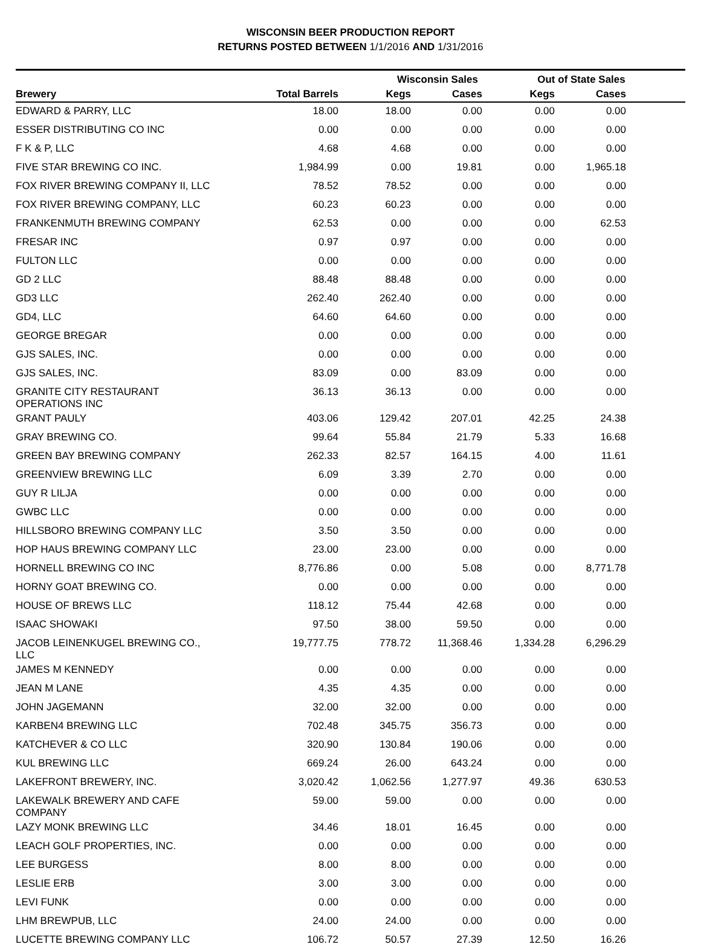WISCONSIN BEER PRODUCTION REPORT
RETURNS POSTED BETWEEN 1/1/2016 AND 1/31/2016
| | | Wisconsin Sales | | Out of State Sales | | |
| --- | --- | --- | --- | --- | --- | --- |
| Brewery | Total Barrels | Kegs | Cases | Kegs | Cases | |
| EDWARD & PARRY, LLC | 18.00 | 18.00 | 0.00 | 0.00 | 0.00 | |
| ESSER DISTRIBUTING CO INC | 0.00 | 0.00 | 0.00 | 0.00 | 0.00 | |
| F K & P, LLC | 4.68 | 4.68 | 0.00 | 0.00 | 0.00 | |
| FIVE STAR BREWING CO INC. | 1,984.99 | 0.00 | 19.81 | 0.00 | 1,965.18 | |
| FOX RIVER BREWING COMPANY II, LLC | 78.52 | 78.52 | 0.00 | 0.00 | 0.00 | |
| FOX RIVER BREWING COMPANY, LLC | 60.23 | 60.23 | 0.00 | 0.00 | 0.00 | |
| FRANKENMUTH BREWING COMPANY | 62.53 | 0.00 | 0.00 | 0.00 | 62.53 | |
| FRESAR INC | 0.97 | 0.97 | 0.00 | 0.00 | 0.00 | |
| FULTON LLC | 0.00 | 0.00 | 0.00 | 0.00 | 0.00 | |
| GD 2 LLC | 88.48 | 88.48 | 0.00 | 0.00 | 0.00 | |
| GD3 LLC | 262.40 | 262.40 | 0.00 | 0.00 | 0.00 | |
| GD4, LLC | 64.60 | 64.60 | 0.00 | 0.00 | 0.00 | |
| GEORGE BREGAR | 0.00 | 0.00 | 0.00 | 0.00 | 0.00 | |
| GJS SALES, INC. | 0.00 | 0.00 | 0.00 | 0.00 | 0.00 | |
| GJS SALES, INC. | 83.09 | 0.00 | 83.09 | 0.00 | 0.00 | |
| GRANITE CITY RESTAURANT OPERATIONS INC | 36.13 | 36.13 | 0.00 | 0.00 | 0.00 | |
| GRANT PAULY | 403.06 | 129.42 | 207.01 | 42.25 | 24.38 | |
| GRAY BREWING CO. | 99.64 | 55.84 | 21.79 | 5.33 | 16.68 | |
| GREEN BAY BREWING COMPANY | 262.33 | 82.57 | 164.15 | 4.00 | 11.61 | |
| GREENVIEW BREWING LLC | 6.09 | 3.39 | 2.70 | 0.00 | 0.00 | |
| GUY R LILJA | 0.00 | 0.00 | 0.00 | 0.00 | 0.00 | |
| GWBC LLC | 0.00 | 0.00 | 0.00 | 0.00 | 0.00 | |
| HILLSBORO BREWING COMPANY LLC | 3.50 | 3.50 | 0.00 | 0.00 | 0.00 | |
| HOP HAUS BREWING COMPANY LLC | 23.00 | 23.00 | 0.00 | 0.00 | 0.00 | |
| HORNELL BREWING CO INC | 8,776.86 | 0.00 | 5.08 | 0.00 | 8,771.78 | |
| HORNY GOAT BREWING CO. | 0.00 | 0.00 | 0.00 | 0.00 | 0.00 | |
| HOUSE OF BREWS LLC | 118.12 | 75.44 | 42.68 | 0.00 | 0.00 | |
| ISAAC SHOWAKI | 97.50 | 38.00 | 59.50 | 0.00 | 0.00 | |
| JACOB LEINENKUGEL BREWING CO., LLC | 19,777.75 | 778.72 | 11,368.46 | 1,334.28 | 6,296.29 | |
| JAMES M KENNEDY | 0.00 | 0.00 | 0.00 | 0.00 | 0.00 | |
| JEAN M LANE | 4.35 | 4.35 | 0.00 | 0.00 | 0.00 | |
| JOHN JAGEMANN | 32.00 | 32.00 | 0.00 | 0.00 | 0.00 | |
| KARBEN4 BREWING LLC | 702.48 | 345.75 | 356.73 | 0.00 | 0.00 | |
| KATCHEVER & CO LLC | 320.90 | 130.84 | 190.06 | 0.00 | 0.00 | |
| KUL BREWING LLC | 669.24 | 26.00 | 643.24 | 0.00 | 0.00 | |
| LAKEFRONT BREWERY, INC. | 3,020.42 | 1,062.56 | 1,277.97 | 49.36 | 630.53 | |
| LAKEWALK BREWERY AND CAFE COMPANY | 59.00 | 59.00 | 0.00 | 0.00 | 0.00 | |
| LAZY MONK BREWING LLC | 34.46 | 18.01 | 16.45 | 0.00 | 0.00 | |
| LEACH GOLF PROPERTIES, INC. | 0.00 | 0.00 | 0.00 | 0.00 | 0.00 | |
| LEE BURGESS | 8.00 | 8.00 | 0.00 | 0.00 | 0.00 | |
| LESLIE ERB | 3.00 | 3.00 | 0.00 | 0.00 | 0.00 | |
| LEVI FUNK | 0.00 | 0.00 | 0.00 | 0.00 | 0.00 | |
| LHM BREWPUB, LLC | 24.00 | 24.00 | 0.00 | 0.00 | 0.00 | |
| LUCETTE BREWING COMPANY LLC | 106.72 | 50.57 | 27.39 | 12.50 | 16.26 | |